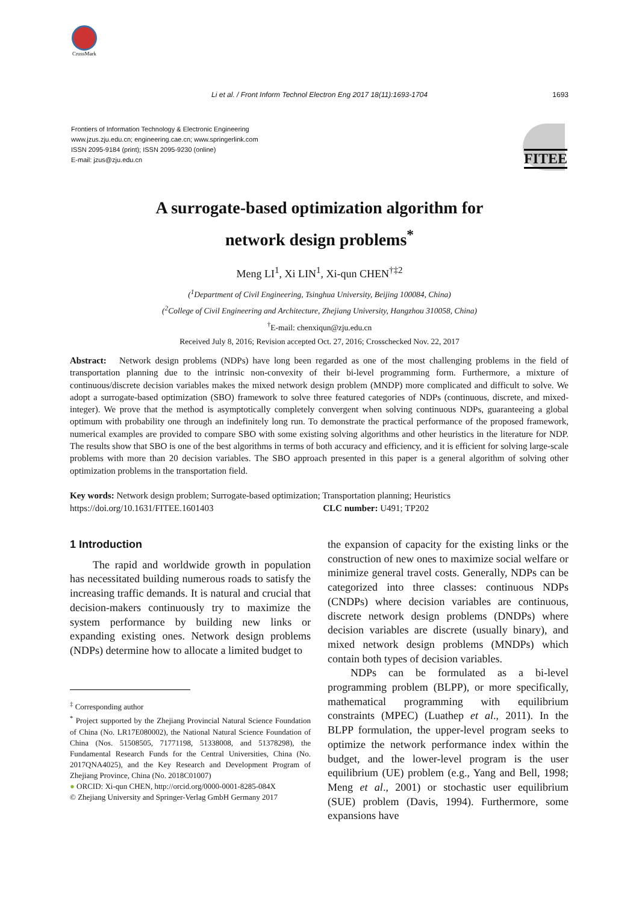CrossMark
Li et al. / Front Inform Technol Electron Eng 2017 18(11):1693-1704 1693
Frontiers of Information Technology & Electronic Engineering
www.jzus.zju.edu.cn; engineering.cae.cn; www.springerlink.com
ISSN 2095-9184 (print); ISSN 2095-9230 (online)
E-mail: jzus@zju.edu.cn
FITEE
A surrogate-based optimization algorithm for
network design problems<sup>*</sup>
Meng LI<sup>1</sup>, Xi LIN<sup>1</sup>, Xi-qun CHEN<sup>†‡2</sup>
(<sup>1</sup>Department of Civil Engineering, Tsinghua University, Beijing 100084, China)
(<sup>2</sup>College of Civil Engineering and Architecture, Zhejiang University, Hangzhou 310058, China)
<sup>†</sup> E-mail: chenxiqun@zju.edu.cn
Received July 8, 2016; Revision accepted Oct. 27, 2016; Crosschecked Nov. 22, 2017
Abstract: Network design problems (NDPs) have long been regarded as one of the most challenging problems in the field of transportation planning due to the intrinsic non-convexity of their bi-level programming form. Furthermore, a mixture of continuous/discrete decision variables makes the mixed network design problem (MNDP) more complicated and difficult to solve. We adopt a surrogate-based optimization (SBO) framework to solve three featured categories of NDPs (continuous, discrete, and mixed-integer). We prove that the method is asymptotically completely convergent when solving continuous NDPs, guaranteeing a global optimum with probability one through an indefinitely long run. To demonstrate the practical performance of the proposed framework, numerical examples are provided to compare SBO with some existing solving algorithms and other heuristics in the literature for NDP. The results show that SBO is one of the best algorithms in terms of both accuracy and efficiency, and it is efficient for solving large-scale problems with more than 20 decision variables. The SBO approach presented in this paper is a general algorithm of solving other optimization problems in the transportation field.
Key words: Network design problem; Surrogate-based optimization; Transportation planning; Heuristics
https://doi.org/10.1631/FITEE.1601403 CLC number: U491; TP202
1 Introduction
The rapid and worldwide growth in population has necessitated building numerous roads to satisfy the increasing traffic demands. It is natural and crucial that decision-makers continuously try to maximize the system performance by building new links or expanding existing ones. Network design problems (NDPs) determine how to allocate a limited budget to
<sup>‡</sup> Corresponding author
<sup>*</sup> Project supported by the Zhejiang Provincial Natural Science Foundation of China (No. LR17E080002), the National Natural Science Foundation of China (Nos. 51508505, 71771198, 51338008, and 51378298), the Fundamental Research Funds for the Central Universities, China (No. 2017QNA4025), and the Key Research and Development Program of Zhejiang Province, China (No. 2018C01007)
● ORCID: Xi-qun CHEN, http://orcid.org/0000-0001-8285-084X
© Zhejiang University and Springer-Verlag GmbH Germany 2017
the expansion of capacity for the existing links or the construction of new ones to maximize social welfare or minimize general travel costs. Generally, NDPs can be categorized into three classes: continuous NDPs (CNDPs) where decision variables are continuous, discrete network design problems (DNDPs) where decision variables are discrete (usually binary), and mixed network design problems (MNDPs) which contain both types of decision variables.
NDPs can be formulated as a bi-level programming problem (BLPP), or more specifically, mathematical programming with equilibrium constraints (MPEC) (Luathep et al., 2011). In the BLPP formulation, the upper-level program seeks to optimize the network performance index within the budget, and the lower-level program is the user equilibrium (UE) problem (e.g., Yang and Bell, 1998; Meng et al., 2001) or stochastic user equilibrium (SUE) problem (Davis, 1994). Furthermore, some expansions have